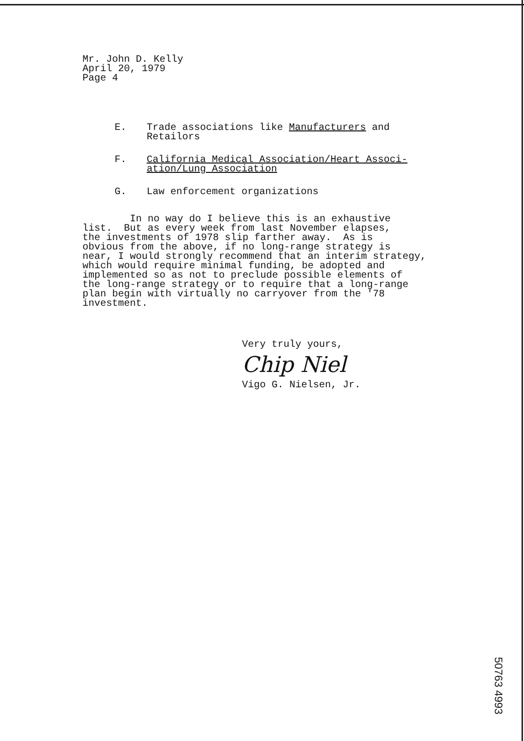Mr. John D. Kelly
April 20, 1979
Page 4
E. Trade associations like Manufacturers and
Retailors
F. California Medical Association/Heart Associ-
ation/Lung Association
G. Law enforcement organizations
In no way do I believe this is an exhaustive list. But as every week from last November elapses, the investments of 1978 slip farther away. As is obvious from the above, if no long-range strategy is near, I would strongly recommend that an interim strategy, which would require minimal funding, be adopted and implemented so as not to preclude possible elements of the long-range strategy or to require that a long-range plan begin with virtually no carryover from the '78 investment.
Very truly yours,
Chip Niel
Vigo G. Nielsen, Jr.
50763 4993